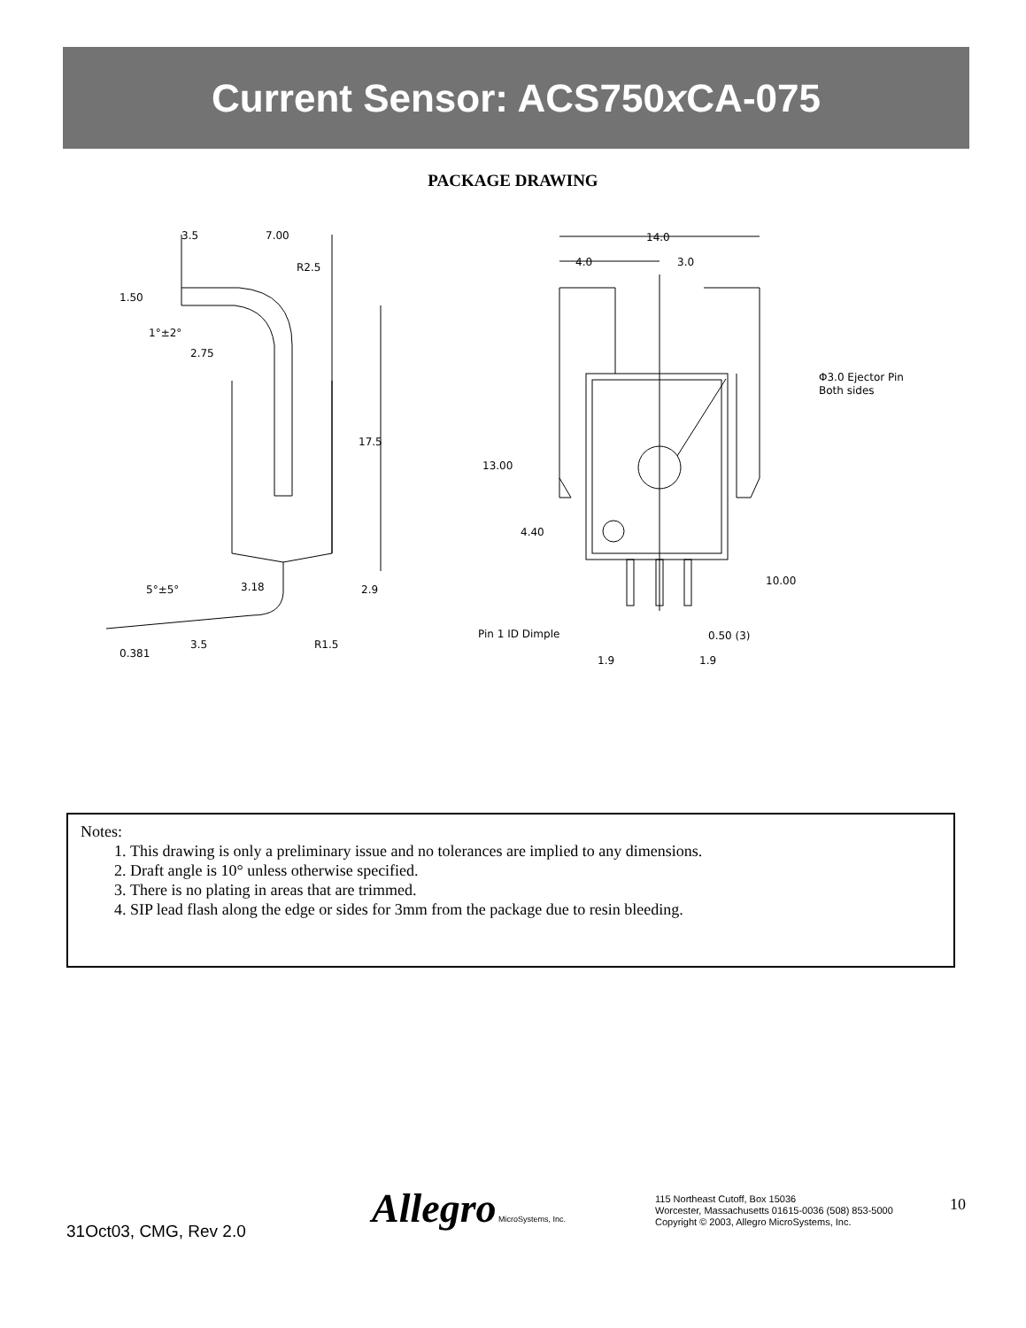Current Sensor: ACS750x CA-075
PACKAGE DRAWING
3.5
7.00
R2.5
1.50
1°±2°
2.75
17.5
5°±5°
3.18
2.9
3.5
R1.5
0.381
14.0
4.0
3.0
Φ3.0 Ejector Pin
Both sides
13.00
4.40
10.00
Pin 1 ID Dimple
0.50 (3)
1.9
1.9
Notes:
1. This drawing is only a preliminary issue and no tolerances are implied to any dimensions.
2. Draft angle is 10° unless otherwise specified.
3. There is no plating in areas that are trimmed.
4. SIP lead flash along the edge or sides for 3mm from the package due to resin bleeding.
31Oct03, CMG, Rev 2.0 Allegro MicroSystems, Inc.
115 Northeast Cutoff, Box 15036
Worcester, Massachusetts 01615-0036 (508) 853-5000
Copyright © 2003, Allegro MicroSystems, Inc.
10